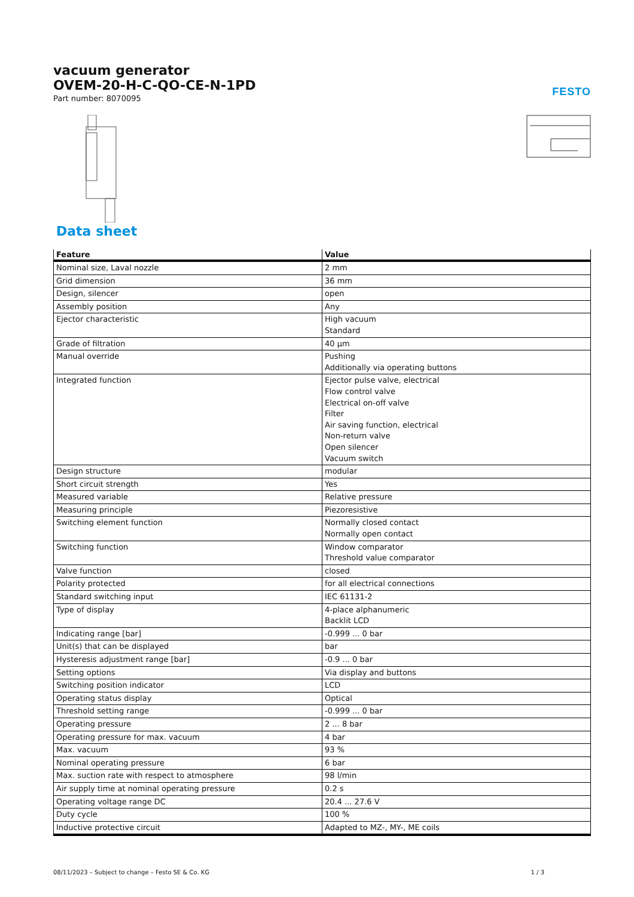vacuum generator
OVEM-20-H-C-QO-CE-N-1PD
Part number: 8070095
FESTO
Data sheet
| Feature | Value |
| --- | --- |
| Nominal size, Laval nozzle | 2 mm |
| Grid dimension | 36 mm |
| Design, silencer | open |
| Assembly position | Any |
| Ejector characteristic | High vacuum Standard |
| Grade of filtration | 40 µm |
| Manual override | Pushing Additionally via operating buttons |
| Integrated function | Ejector pulse valve, electrical Flow control valve Electrical on-off valve Filter Air saving function, electrical Non-return valve Open silencer Vacuum switch |
| Design structure | modular |
| Short circuit strength | Yes |
| Measured variable | Relative pressure |
| Measuring principle | Piezoresistive |
| Switching element function | Normally closed contact Normally open contact |
| Switching function | Window comparator Threshold value comparator |
| Valve function | closed |
| Polarity protected | for all electrical connections |
| Standard switching input | IEC 61131-2 |
| Type of display | 4-place alphanumeric Backlit LCD |
| Indicating range [bar] | -0.999 ... 0 bar |
| Unit(s) that can be displayed | bar |
| Hysteresis adjustment range [bar] | -0.9 ... 0 bar |
| Setting options | Via display and buttons |
| Switching position indicator | LCD |
| Operating status display | Optical |
| Threshold setting range | -0.999 ... 0 bar |
| Operating pressure | 2 ... 8 bar |
| Operating pressure for max. vacuum | 4 bar |
| Max. vacuum | 93 % |
| Nominal operating pressure | 6 bar |
| Max. suction rate with respect to atmosphere | 98 l/min |
| Air supply time at nominal operating pressure | 0.2 s |
| Operating voltage range DC | 20.4 ... 27.6 V |
| Duty cycle | 100 % |
| Inductive protective circuit | Adapted to MZ-, MY-, ME coils |
08/11/2023 – Subject to change – Festo SE & Co. KG 1 / 3